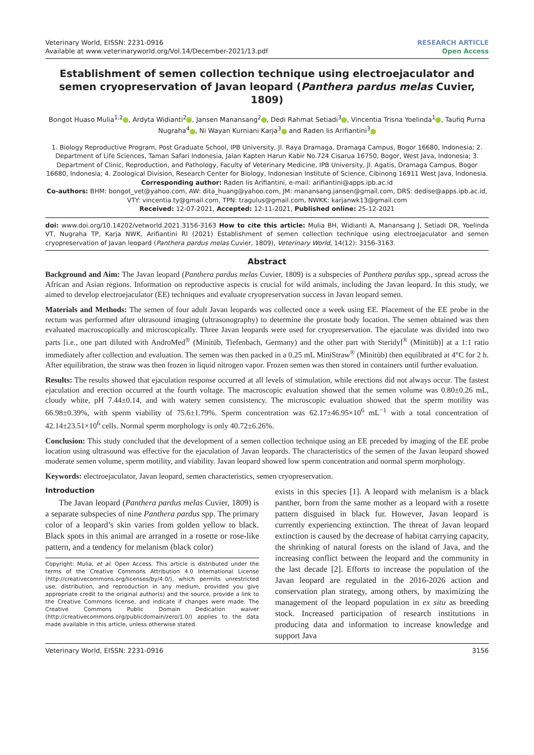Veterinary World, EISSN: 2231-0916
Available at www.veterinaryworld.org/Vol.14/December-2021/13.pdf
RESEARCH ARTICLE
Open Access
Establishment of semen collection technique using electroejaculator and semen cryopreservation of Javan leopard (Panthera pardus melas Cuvier, 1809)
Bongot Huaso Mulia<sup>1,2</sup> , Ardyta Widianti<sup>2</sup> , Jansen Manansang<sup>2</sup> , Dedi Rahmat Setiadi<sup>3</sup> , Vincentia Trisna Yoelinda<sup>1</sup> , Taufiq Purna Nugraha<sup>4</sup> , Ni Wayan Kurniani Karja<sup>3</sup> and Raden Iis Arifiantini<sup>3</sup>
1. Biology Reproductive Program, Post Graduate School, IPB University, Jl. Raya Dramaga, Dramaga Campus, Bogor 16680, Indonesia; 2. Department of Life Sciences, Taman Safari Indonesia, Jalan Kapten Harun Kabir No.724 Cisarua 16750, Bogor, West Java, Indonesia; 3. Department of Clinic, Reproduction, and Pathology, Faculty of Veterinary Medicine, IPB University, Jl. Agatis, Dramaga Campus, Bogor 16680, Indonesia; 4. Zoological Division, Research Center for Biology, Indonesian Institute of Science, Cibinong 16911 West Java, Indonesia.
Corresponding author: Raden Iis Arifiantini, e-mail: arifiantini@apps.ipb.ac.id
Co-authors: BHM: bongot_vet@yahoo.com, AW: dita_huang@yahoo.com, JM: manansang.jansen@gmail.com, DRS: dedise@apps.ipb.ac.id, VTY: vincentia.ty@gmail.com, TPN: tragulus@gmail.com, NWKK: karjanwk13@gmail.com
Received: 12-07-2021, Accepted: 12-11-2021, Published online: 25-12-2021
doi: www.doi.org/10.14202/vetworld.2021.3156-3163 How to cite this article: Mulia BH, Widianti A, Manansang J, Setiadi DR, Yoelinda VT, Nugraha TP, Karja NWK, Arifiantini RI (2021) Establishment of semen collection technique using electroejaculator and semen cryopreservation of Javan leopard (Panthera pardus melas Cuvier, 1809), Veterinary World, 14(12): 3156-3163.
Abstract
Background and Aim: The Javan leopard (Panthera pardus melas Cuvier, 1809) is a subspecies of Panthera pardus spp., spread across the African and Asian regions. Information on reproductive aspects is crucial for wild animals, including the Javan leopard. In this study, we aimed to develop electroejaculator (EE) techniques and evaluate cryopreservation success in Javan leopard semen.
Materials and Methods: The semen of four adult Javan leopards was collected once a week using EE. Placement of the EE probe in the rectum was performed after ultrasound imaging (ultrasonography) to determine the prostate body location. The semen obtained was then evaluated macroscopically and microscopically. Three Javan leopards were used for cryopreservation. The ejaculate was divided into two parts [i.e., one part diluted with AndroMed<sup>®</sup> (Minitüb, Tiefenbach, Germany) and the other part with Steridyl<sup>®</sup> (Minitüb)] at a 1:1 ratio immediately after collection and evaluation. The semen was then packed in a 0.25 mL MiniStraw<sup>®</sup> (Minitüb) then equilibrated at 4°C for 2 h. After equilibration, the straw was then frozen in liquid nitrogen vapor. Frozen semen was then stored in containers until further evaluation.
Results: The results showed that ejaculation response occurred at all levels of stimulation, while erections did not always occur. The fastest ejaculation and erection occurred at the fourth voltage. The macroscopic evaluation showed that the semen volume was 0.80±0.26 mL, cloudy white, pH 7.44±0.14, and with watery semen consistency. The microscopic evaluation showed that the sperm motility was 66.98±0.39%, with sperm viability of 75.6±1.79%. Sperm concentration was 62.17±46.95×10<sup>6</sup> mL<sup>−1</sup> with a total concentration of 42.14±23.51×10<sup>6</sup> cells. Normal sperm morphology is only 40.72±6.26%.
Conclusion: This study concluded that the development of a semen collection technique using an EE preceded by imaging of the EE probe location using ultrasound was effective for the ejaculation of Javan leopards. The characteristics of the semen of the Javan leopard showed moderate semen volume, sperm motility, and viability. Javan leopard showed low sperm concentration and normal sperm morphology.
Keywords: electroejaculator, Javan leopard, semen characteristics, semen cryopreservation.
Introduction
The Javan leopard (Panthera pardus melas Cuvier, 1809) is a separate subspecies of nine Panthera pardus spp. The primary color of a leopard’s skin varies from golden yellow to black. Black spots in this animal are arranged in a rosette or rose-like pattern, and a tendency for melanism (black color)
Copyright: Mulia, et al. Open Access. This article is distributed under the terms of the Creative Commons Attribution 4.0 International License (http://creativecommons.org/licenses/by/4.0/), which permits unrestricted use, distribution, and reproduction in any medium, provided you give appropriate credit to the original author(s) and the source, provide a link to the Creative Commons license, and indicate if changes were made. The Creative Commons Public Domain Dedication waiver (http://creativecommons.org/publicdomain/zero/1.0/) applies to the data made available in this article, unless otherwise stated.
exists in this species [1]. A leopard with melanism is a black panther, born from the same mother as a leopard with a rosette pattern disguised in black fur. However, Javan leopard is currently experiencing extinction. The threat of Javan leopard extinction is caused by the decrease of habitat carrying capacity, the shrinking of natural forests on the island of Java, and the increasing conflict between the leopard and the community in the last decade [2]. Efforts to increase the population of the Javan leopard are regulated in the 2016-2026 action and conservation plan strategy, among others, by maximizing the management of the leopard population in ex situ as breeding stock. Increased participation of research institutions in producing data and information to increase knowledge and support Java
Veterinary World, EISSN: 2231-0916 3156